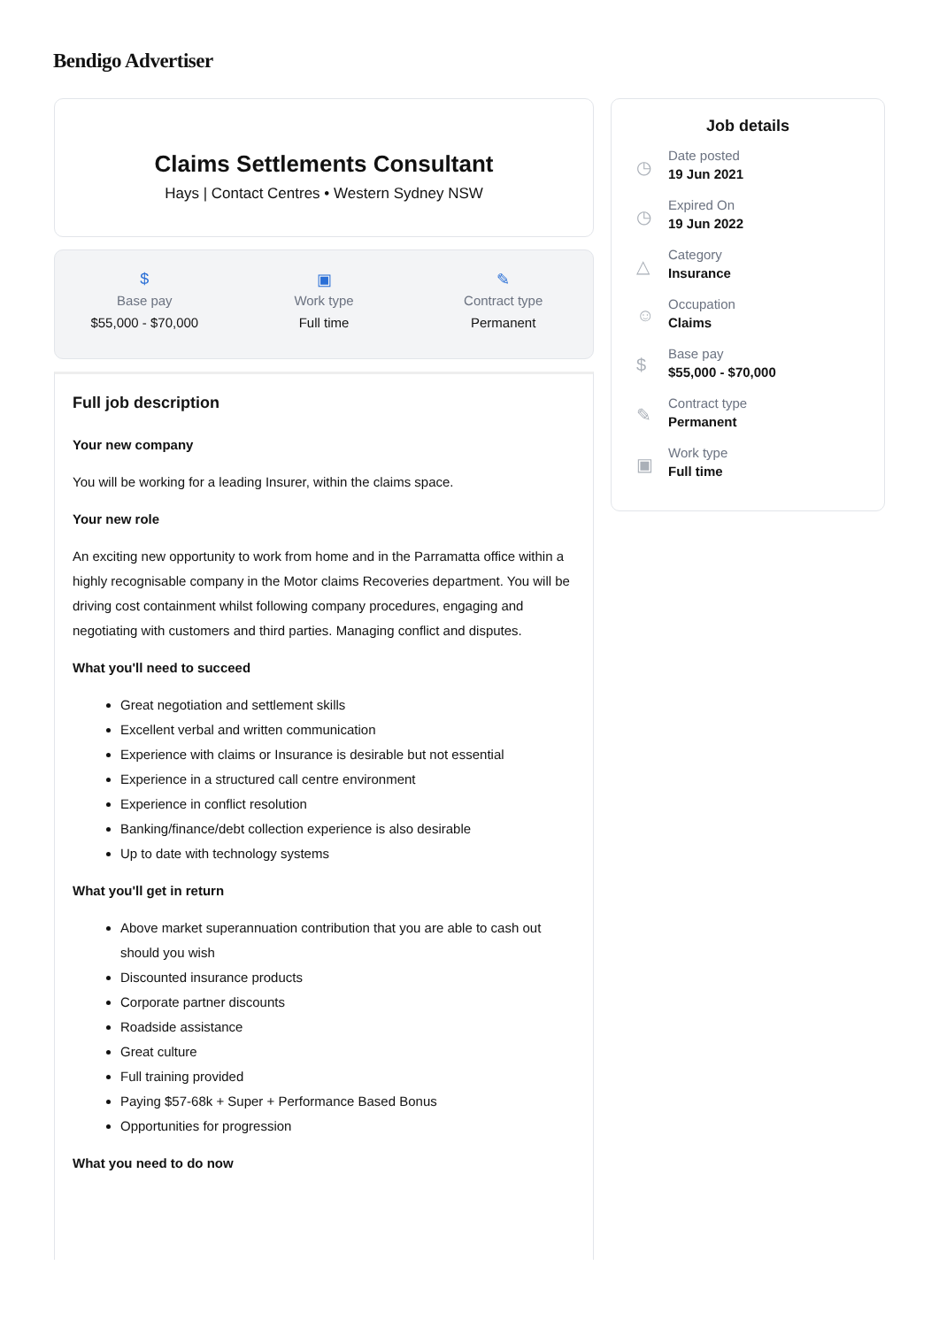Bendigo Advertiser
Claims Settlements Consultant
Hays | Contact Centres • Western Sydney NSW
$
Base pay
$55,000 - $70,000
▣
Work type
Full time
✎
Contract type
Permanent
Full job description
Your new company
You will be working for a leading Insurer, within the claims space.
Your new role
An exciting new opportunity to work from home and in the Parramatta office within a highly recognisable company in the Motor claims Recoveries department. You will be driving cost containment whilst following company procedures, engaging and negotiating with customers and third parties. Managing conflict and disputes.
What you'll need to succeed
Great negotiation and settlement skills
Excellent verbal and written communication
Experience with claims or Insurance is desirable but not essential
Experience in a structured call centre environment
Experience in conflict resolution
Banking/finance/debt collection experience is also desirable
Up to date with technology systems
What you'll get in return
Above market superannuation contribution that you are able to cash out should you wish
Discounted insurance products
Corporate partner discounts
Roadside assistance
Great culture
Full training provided
Paying $57-68k + Super + Performance Based Bonus
Opportunities for progression
What you need to do now
Job details
◷
Date posted
19 Jun 2021
◷
Expired On
19 Jun 2022
△
Category
Insurance
☺
Occupation
Claims
$
Base pay
$55,000 - $70,000
✎
Contract type
Permanent
▣
Work type
Full time